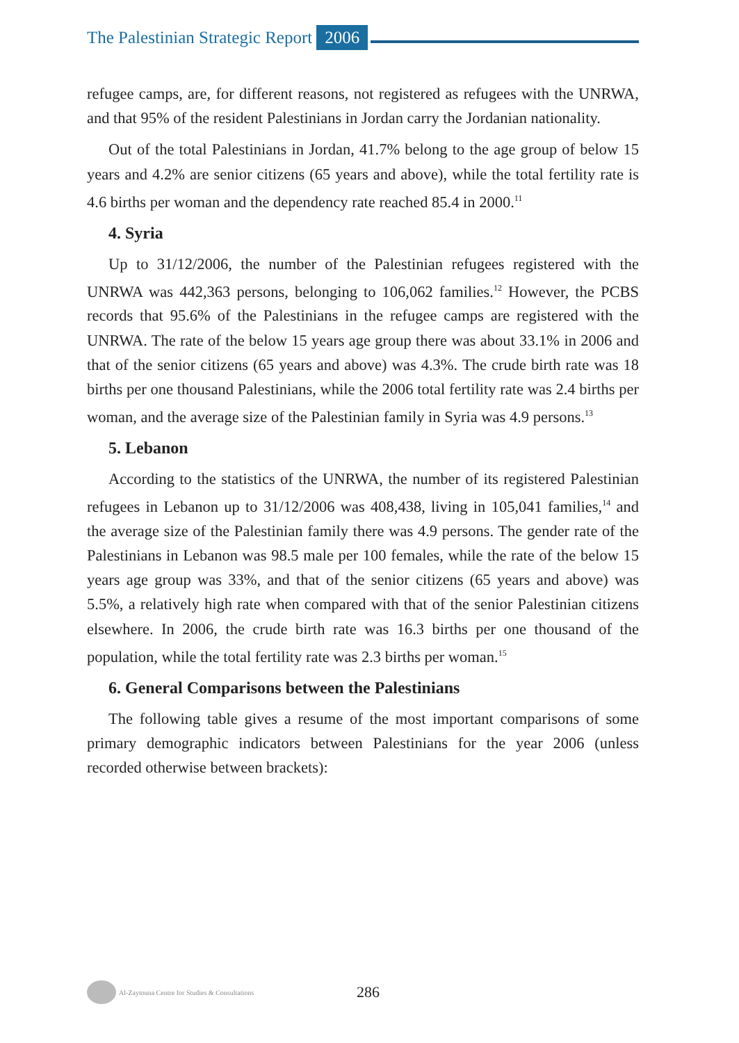The Palestinian Strategic Report 2006
refugee camps, are, for different reasons, not registered as refugees with the UNRWA, and that 95% of the resident Palestinians in Jordan carry the Jordanian nationality.
Out of the total Palestinians in Jordan, 41.7% belong to the age group of below 15 years and 4.2% are senior citizens (65 years and above), while the total fertility rate is 4.6 births per woman and the dependency rate reached 85.4 in 2000.<sup>11</sup>
4. Syria
Up to 31/12/2006, the number of the Palestinian refugees registered with the UNRWA was 442,363 persons, belonging to 106,062 families.<sup>12</sup> However, the PCBS records that 95.6% of the Palestinians in the refugee camps are registered with the UNRWA. The rate of the below 15 years age group there was about 33.1% in 2006 and that of the senior citizens (65 years and above) was 4.3%. The crude birth rate was 18 births per one thousand Palestinians, while the 2006 total fertility rate was 2.4 births per woman, and the average size of the Palestinian family in Syria was 4.9 persons.<sup>13</sup>
5. Lebanon
According to the statistics of the UNRWA, the number of its registered Palestinian refugees in Lebanon up to 31/12/2006 was 408,438, living in 105,041 families,<sup>14</sup> and the average size of the Palestinian family there was 4.9 persons. The gender rate of the Palestinians in Lebanon was 98.5 male per 100 females, while the rate of the below 15 years age group was 33%, and that of the senior citizens (65 years and above) was 5.5%, a relatively high rate when compared with that of the senior Palestinian citizens elsewhere. In 2006, the crude birth rate was 16.3 births per one thousand of the population, while the total fertility rate was 2.3 births per woman.<sup>15</sup>
6. General Comparisons between the Palestinians
The following table gives a resume of the most important comparisons of some primary demographic indicators between Palestinians for the year 2006 (unless recorded otherwise between brackets):
Al-Zaytouna Centre for Studies & Consultations 286